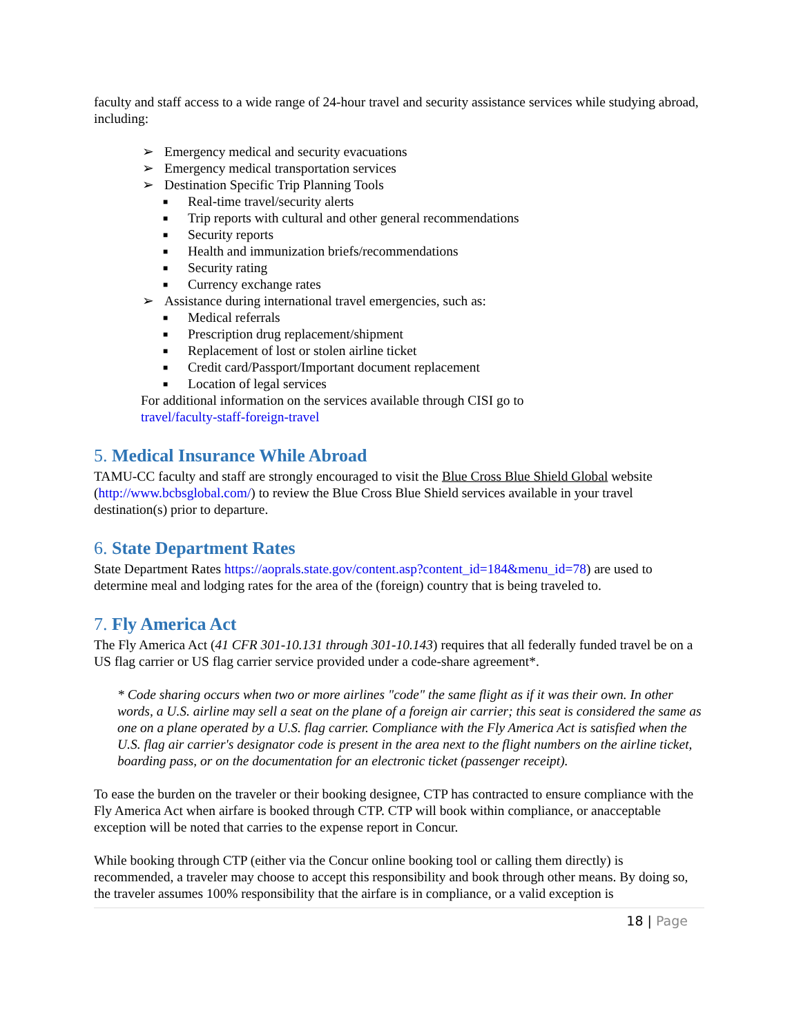faculty and staff access to a wide range of 24-hour travel and security assistance services while studying abroad, including:
➢ Emergency medical and security evacuations
➢ Emergency medical transportation services
➢ Destination Specific Trip Planning Tools
■ Real-time travel/security alerts
■ Trip reports with cultural and other general recommendations
■ Security reports
■ Health and immunization briefs/recommendations
■ Security rating
■ Currency exchange rates
➢ Assistance during international travel emergencies, such as:
■ Medical referrals
■ Prescription drug replacement/shipment
■ Replacement of lost or stolen airline ticket
■ Credit card/Passport/Important document replacement
■ Location of legal services
For additional information on the services available through CISI go to
travel/faculty-staff-foreign-travel
5. Medical Insurance While Abroad
TAMU-CC faculty and staff are strongly encouraged to visit the Blue Cross Blue Shield Global website (http://www.bcbsglobal.com/) to review the Blue Cross Blue Shield services available in your travel destination(s) prior to departure.
6. State Department Rates
State Department Rates https://aoprals.state.gov/content.asp?content_id=184&menu_id=78) are used to determine meal and lodging rates for the area of the (foreign) country that is being traveled to.
7. Fly America Act
The Fly America Act (41 CFR 301-10.131 through 301-10.143) requires that all federally funded travel be on a US flag carrier or US flag carrier service provided under a code-share agreement*.
* Code sharing occurs when two or more airlines "code" the same flight as if it was their own. In other words, a U.S. airline may sell a seat on the plane of a foreign air carrier; this seat is considered the same as one on a plane operated by a U.S. flag carrier. Compliance with the Fly America Act is satisfied when the U.S. flag air carrier's designator code is present in the area next to the flight numbers on the airline ticket, boarding pass, or on the documentation for an electronic ticket (passenger receipt).
To ease the burden on the traveler or their booking designee, CTP has contracted to ensure compliance with the Fly America Act when airfare is booked through CTP. CTP will book within compliance, or anacceptable exception will be noted that carries to the expense report in Concur.
While booking through CTP (either via the Concur online booking tool or calling them directly) is recommended, a traveler may choose to accept this responsibility and book through other means. By doing so, the traveler assumes 100% responsibility that the airfare is in compliance, or a valid exception is
18 | Page